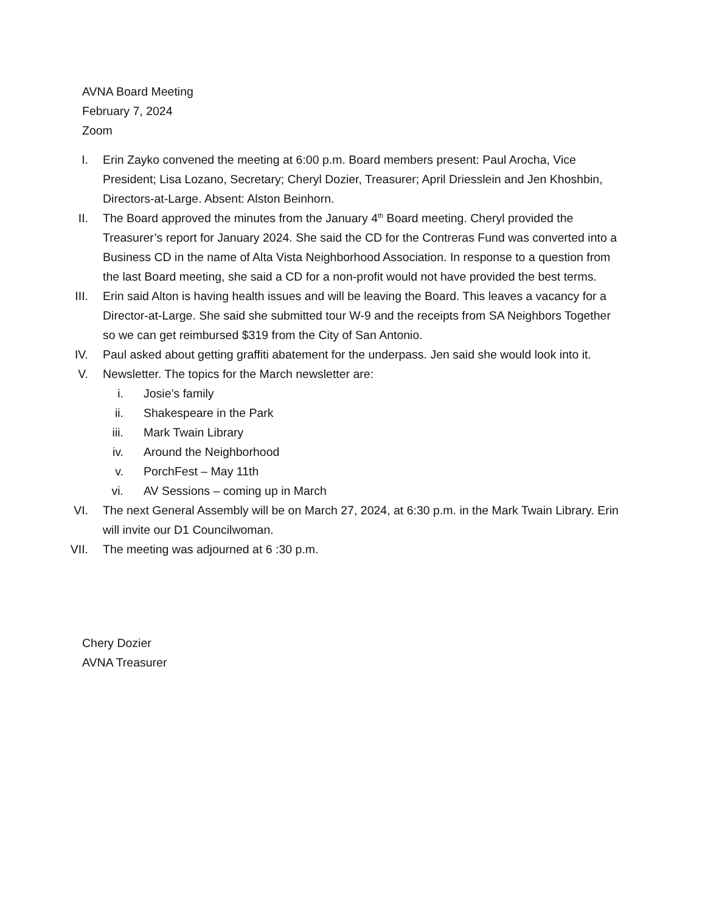AVNA Board Meeting
February 7, 2024
Zoom
I. Erin Zayko convened the meeting at 6:00 p.m. Board members present: Paul Arocha, Vice President; Lisa Lozano, Secretary; Cheryl Dozier, Treasurer; April Driesslein and Jen Khoshbin, Directors-at-Large. Absent: Alston Beinhorn.
II. The Board approved the minutes from the January 4<sup>th</sup> Board meeting. Cheryl provided the Treasurer’s report for January 2024. She said the CD for the Contreras Fund was converted into a Business CD in the name of Alta Vista Neighborhood Association. In response to a question from the last Board meeting, she said a CD for a non-profit would not have provided the best terms.
III. Erin said Alton is having health issues and will be leaving the Board. This leaves a vacancy for a Director-at-Large. She said she submitted tour W-9 and the receipts from SA Neighbors Together so we can get reimbursed $319 from the City of San Antonio.
IV. Paul asked about getting graffiti abatement for the underpass. Jen said she would look into it.
V. Newsletter. The topics for the March newsletter are:
i. Josie’s family
ii. Shakespeare in the Park
iii. Mark Twain Library
iv. Around the Neighborhood
v. PorchFest – May 11th
vi. AV Sessions – coming up in March
VI. The next General Assembly will be on March 27, 2024, at 6:30 p.m. in the Mark Twain Library. Erin will invite our D1 Councilwoman.
VII. The meeting was adjourned at 6 :30 p.m.
Chery Dozier
AVNA Treasurer